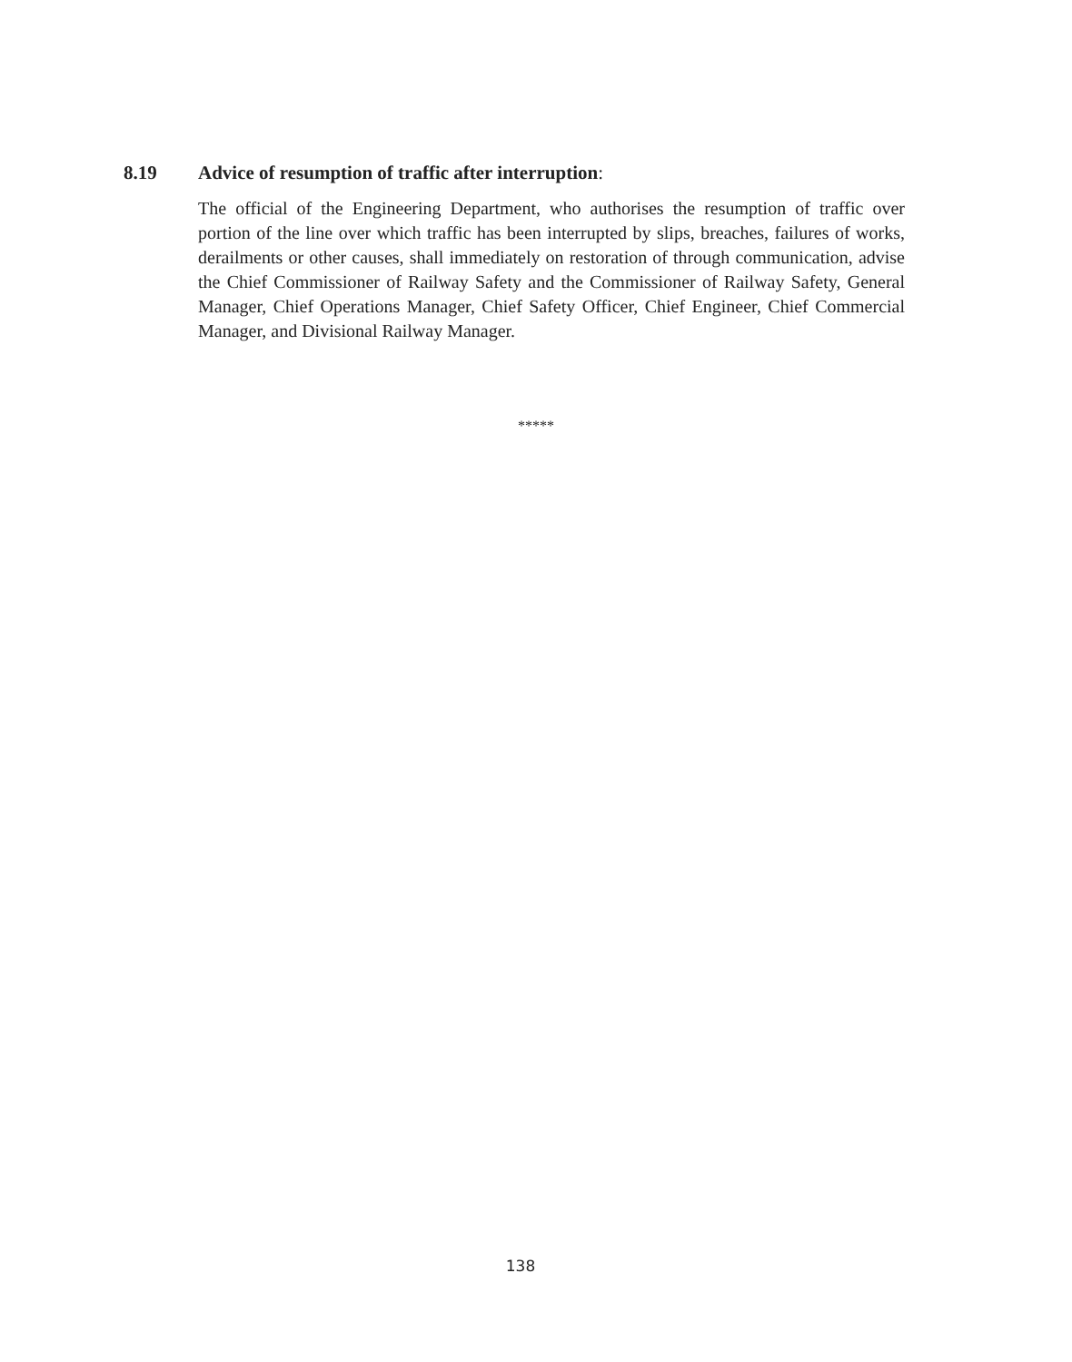8.19 Advice of resumption of traffic after interruption:
The official of the Engineering Department, who authorises the resumption of traffic over portion of the line over which traffic has been interrupted by slips, breaches, failures of works, derailments or other causes, shall immediately on restoration of through communication, advise the Chief Commissioner of Railway Safety and the Commissioner of Railway Safety, General Manager, Chief Operations Manager, Chief Safety Officer, Chief Engineer, Chief Commercial Manager, and Divisional Railway Manager.
*****
138